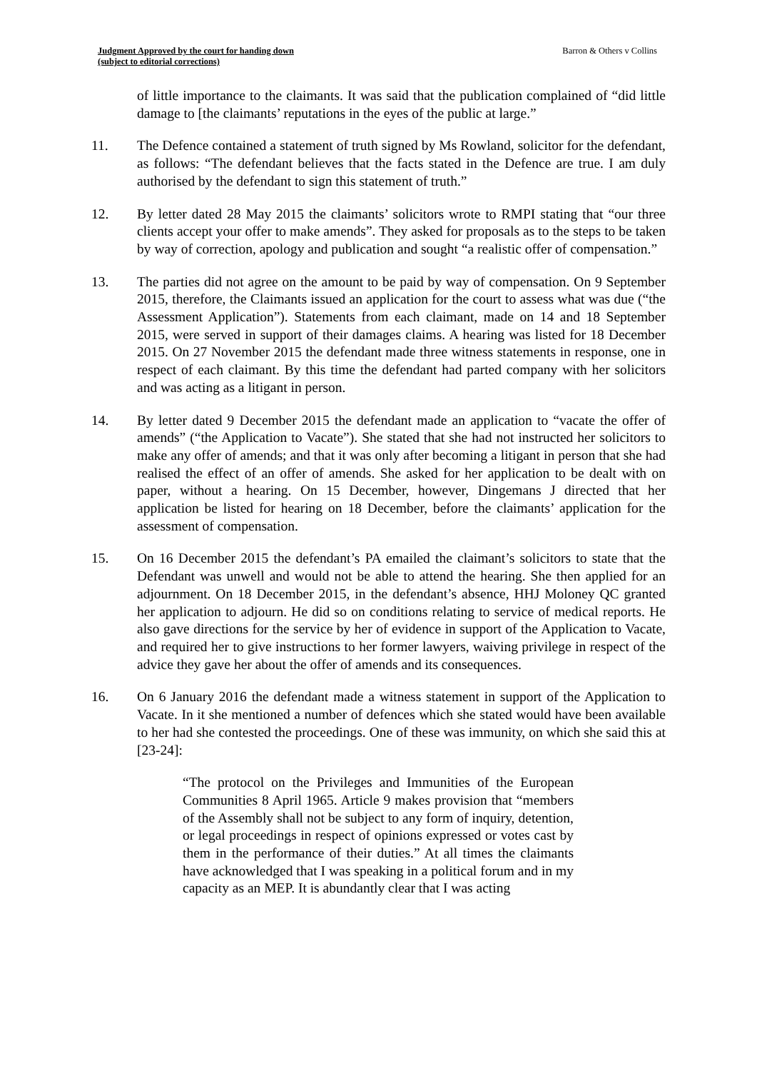Judgment Approved by the court for handing down
(subject to editorial corrections)
Barron & Others v Collins
of little importance to the claimants. It was said that the publication complained of “did little damage to [the claimants’ reputations in the eyes of the public at large.”
11. The Defence contained a statement of truth signed by Ms Rowland, solicitor for the defendant, as follows: “The defendant believes that the facts stated in the Defence are true. I am duly authorised by the defendant to sign this statement of truth.”
12. By letter dated 28 May 2015 the claimants’ solicitors wrote to RMPI stating that “our three clients accept your offer to make amends”. They asked for proposals as to the steps to be taken by way of correction, apology and publication and sought “a realistic offer of compensation.”
13. The parties did not agree on the amount to be paid by way of compensation. On 9 September 2015, therefore, the Claimants issued an application for the court to assess what was due (“the Assessment Application”). Statements from each claimant, made on 14 and 18 September 2015, were served in support of their damages claims. A hearing was listed for 18 December 2015. On 27 November 2015 the defendant made three witness statements in response, one in respect of each claimant. By this time the defendant had parted company with her solicitors and was acting as a litigant in person.
14. By letter dated 9 December 2015 the defendant made an application to “vacate the offer of amends” (“the Application to Vacate”). She stated that she had not instructed her solicitors to make any offer of amends; and that it was only after becoming a litigant in person that she had realised the effect of an offer of amends. She asked for her application to be dealt with on paper, without a hearing. On 15 December, however, Dingemans J directed that her application be listed for hearing on 18 December, before the claimants’ application for the assessment of compensation.
15. On 16 December 2015 the defendant’s PA emailed the claimant’s solicitors to state that the Defendant was unwell and would not be able to attend the hearing. She then applied for an adjournment. On 18 December 2015, in the defendant’s absence, HHJ Moloney QC granted her application to adjourn. He did so on conditions relating to service of medical reports. He also gave directions for the service by her of evidence in support of the Application to Vacate, and required her to give instructions to her former lawyers, waiving privilege in respect of the advice they gave her about the offer of amends and its consequences.
16. On 6 January 2016 the defendant made a witness statement in support of the Application to Vacate. In it she mentioned a number of defences which she stated would have been available to her had she contested the proceedings. One of these was immunity, on which she said this at [23-24]:
“The protocol on the Privileges and Immunities of the European Communities 8 April 1965. Article 9 makes provision that “members of the Assembly shall not be subject to any form of inquiry, detention, or legal proceedings in respect of opinions expressed or votes cast by them in the performance of their duties.” At all times the claimants have acknowledged that I was speaking in a political forum and in my capacity as an MEP. It is abundantly clear that I was acting